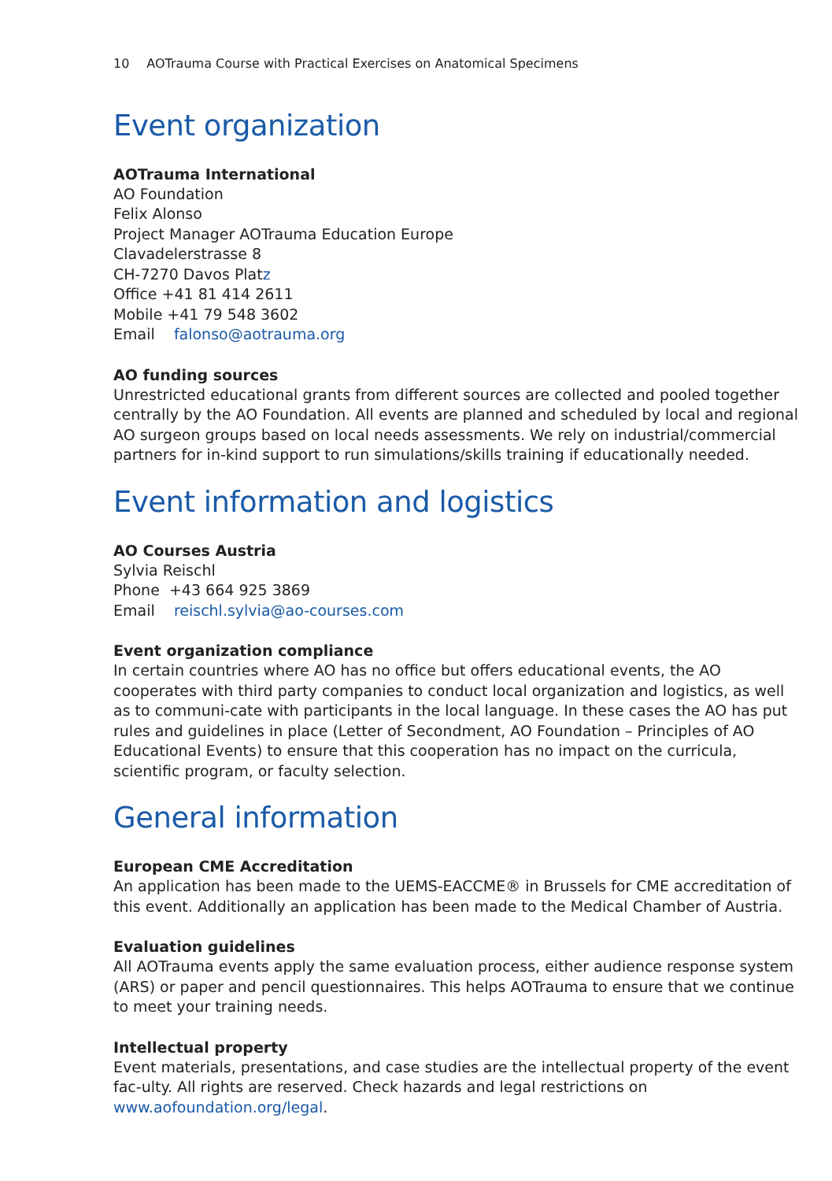10 AOTrauma Course with Practical Exercises on Anatomical Specimens
Event organization
AOTrauma International
AO Foundation
Felix Alonso
Project Manager AOTrauma Education Europe
Clavadelerstrasse 8
CH-7270 Davos Platz
Office +41 81 414 2611
Mobile +41 79 548 3602
Email falonso@aotrauma.org
AO funding sources
Unrestricted educational grants from different sources are collected and pooled together centrally by the AO Foundation. All events are planned and scheduled by local and regional AO surgeon groups based on local needs assessments. We rely on industrial/commercial partners for in-kind support to run simulations/skills training if educationally needed.
Event information and logistics
AO Courses Austria
Sylvia Reischl
Phone +43 664 925 3869
Email reischl.sylvia@ao-courses.com
Event organization compliance
In certain countries where AO has no office but offers educational events, the AO cooperates with third party companies to conduct local organization and logistics, as well as to communi-cate with participants in the local language. In these cases the AO has put rules and guidelines in place (Letter of Secondment, AO Foundation – Principles of AO Educational Events) to ensure that this cooperation has no impact on the curricula, scientific program, or faculty selection.
General information
European CME Accreditation
An application has been made to the UEMS-EACCME® in Brussels for CME accreditation of this event. Additionally an application has been made to the Medical Chamber of Austria.
Evaluation guidelines
All AOTrauma events apply the same evaluation process, either audience response system (ARS) or paper and pencil questionnaires. This helps AOTrauma to ensure that we continue to meet your training needs.
Intellectual property
Event materials, presentations, and case studies are the intellectual property of the event fac-ulty. All rights are reserved. Check hazards and legal restrictions on www.aofoundation.org/legal.